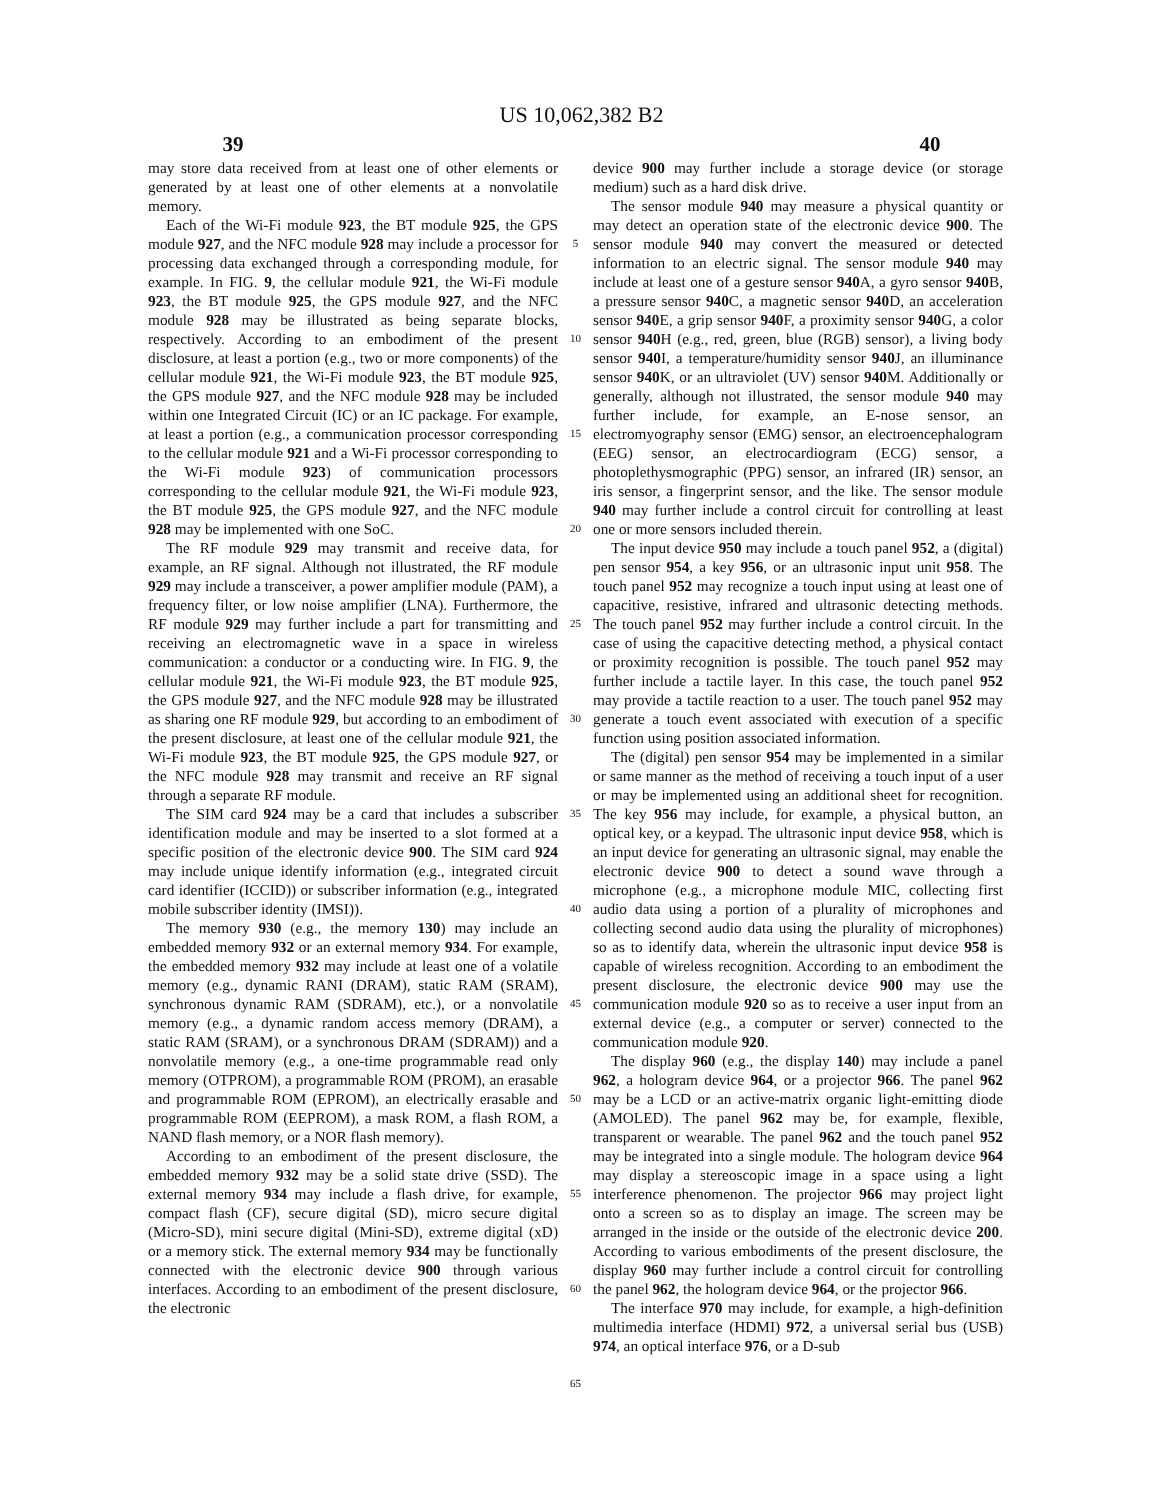US 10,062,382 B2
39 40
may store data received from at least one of other elements or generated by at least one of other elements at a nonvolatile memory.
Each of the Wi-Fi module 923, the BT module 925, the GPS module 927, and the NFC module 928 may include a processor for processing data exchanged through a corresponding module, for example. In FIG. 9, the cellular module 921, the Wi-Fi module 923, the BT module 925, the GPS module 927, and the NFC module 928 may be illustrated as being separate blocks, respectively. According to an embodiment of the present disclosure, at least a portion (e.g., two or more components) of the cellular module 921, the Wi-Fi module 923, the BT module 925, the GPS module 927, and the NFC module 928 may be included within one Integrated Circuit (IC) or an IC package. For example, at least a portion (e.g., a communication processor corresponding to the cellular module 921 and a Wi-Fi processor corresponding to the Wi-Fi module 923) of communication processors corresponding to the cellular module 921, the Wi-Fi module 923, the BT module 925, the GPS module 927, and the NFC module 928 may be implemented with one SoC.
The RF module 929 may transmit and receive data, for example, an RF signal. Although not illustrated, the RF module 929 may include a transceiver, a power amplifier module (PAM), a frequency filter, or low noise amplifier (LNA). Furthermore, the RF module 929 may further include a part for transmitting and receiving an electromagnetic wave in a space in wireless communication: a conductor or a conducting wire. In FIG. 9, the cellular module 921, the Wi-Fi module 923, the BT module 925, the GPS module 927, and the NFC module 928 may be illustrated as sharing one RF module 929, but according to an embodiment of the present disclosure, at least one of the cellular module 921, the Wi-Fi module 923, the BT module 925, the GPS module 927, or the NFC module 928 may transmit and receive an RF signal through a separate RF module.
The SIM card 924 may be a card that includes a subscriber identification module and may be inserted to a slot formed at a specific position of the electronic device 900. The SIM card 924 may include unique identify information (e.g., integrated circuit card identifier (ICCID)) or subscriber information (e.g., integrated mobile subscriber identity (IMSI)).
The memory 930 (e.g., the memory 130) may include an embedded memory 932 or an external memory 934. For example, the embedded memory 932 may include at least one of a volatile memory (e.g., dynamic RANI (DRAM), static RAM (SRAM), synchronous dynamic RAM (SDRAM), etc.), or a nonvolatile memory (e.g., a dynamic random access memory (DRAM), a static RAM (SRAM), or a synchronous DRAM (SDRAM)) and a nonvolatile memory (e.g., a one-time programmable read only memory (OTPROM), a programmable ROM (PROM), an erasable and programmable ROM (EPROM), an electrically erasable and programmable ROM (EEPROM), a mask ROM, a flash ROM, a NAND flash memory, or a NOR flash memory).
According to an embodiment of the present disclosure, the embedded memory 932 may be a solid state drive (SSD). The external memory 934 may include a flash drive, for example, compact flash (CF), secure digital (SD), micro secure digital (Micro-SD), mini secure digital (Mini-SD), extreme digital (xD) or a memory stick. The external memory 934 may be functionally connected with the electronic device 900 through various interfaces. According to an embodiment of the present disclosure, the electronic
5
10
15
20
25
30
35
40
45
50
55
60
65
device 900 may further include a storage device (or storage medium) such as a hard disk drive.
The sensor module 940 may measure a physical quantity or may detect an operation state of the electronic device 900. The sensor module 940 may convert the measured or detected information to an electric signal. The sensor module 940 may include at least one of a gesture sensor 940 A, a gyro sensor 940 B, a pressure sensor 940 C, a magnetic sensor 940 D, an acceleration sensor 940 E, a grip sensor 940 F, a proximity sensor 940 G, a color sensor 940 H (e.g., red, green, blue (RGB) sensor), a living body sensor 940 I, a temperature/humidity sensor 940 J, an illuminance sensor 940 K, or an ultraviolet (UV) sensor 940 M. Additionally or generally, although not illustrated, the sensor module 940 may further include, for example, an E-nose sensor, an electromyography sensor (EMG) sensor, an electroencephalogram (EEG) sensor, an electrocardiogram (ECG) sensor, a photoplethysmographic (PPG) sensor, an infrared (IR) sensor, an iris sensor, a fingerprint sensor, and the like. The sensor module 940 may further include a control circuit for controlling at least one or more sensors included therein.
The input device 950 may include a touch panel 952, a (digital) pen sensor 954, a key 956, or an ultrasonic input unit 958. The touch panel 952 may recognize a touch input using at least one of capacitive, resistive, infrared and ultrasonic detecting methods. The touch panel 952 may further include a control circuit. In the case of using the capacitive detecting method, a physical contact or proximity recognition is possible. The touch panel 952 may further include a tactile layer. In this case, the touch panel 952 may provide a tactile reaction to a user. The touch panel 952 may generate a touch event associated with execution of a specific function using position associated information.
The (digital) pen sensor 954 may be implemented in a similar or same manner as the method of receiving a touch input of a user or may be implemented using an additional sheet for recognition. The key 956 may include, for example, a physical button, an optical key, or a keypad. The ultrasonic input device 958, which is an input device for generating an ultrasonic signal, may enable the electronic device 900 to detect a sound wave through a microphone (e.g., a microphone module MIC, collecting first audio data using a portion of a plurality of microphones and collecting second audio data using the plurality of microphones) so as to identify data, wherein the ultrasonic input device 958 is capable of wireless recognition. According to an embodiment the present disclosure, the electronic device 900 may use the communication module 920 so as to receive a user input from an external device (e.g., a computer or server) connected to the communication module 920.
The display 960 (e.g., the display 140) may include a panel 962, a hologram device 964, or a projector 966. The panel 962 may be a LCD or an active-matrix organic light-emitting diode (AMOLED). The panel 962 may be, for example, flexible, transparent or wearable. The panel 962 and the touch panel 952 may be integrated into a single module. The hologram device 964 may display a stereoscopic image in a space using a light interference phenomenon. The projector 966 may project light onto a screen so as to display an image. The screen may be arranged in the inside or the outside of the electronic device 200. According to various embodiments of the present disclosure, the display 960 may further include a control circuit for controlling the panel 962, the hologram device 964, or the projector 966.
The interface 970 may include, for example, a high-definition multimedia interface (HDMI) 972, a universal serial bus (USB) 974, an optical interface 976, or a D-sub